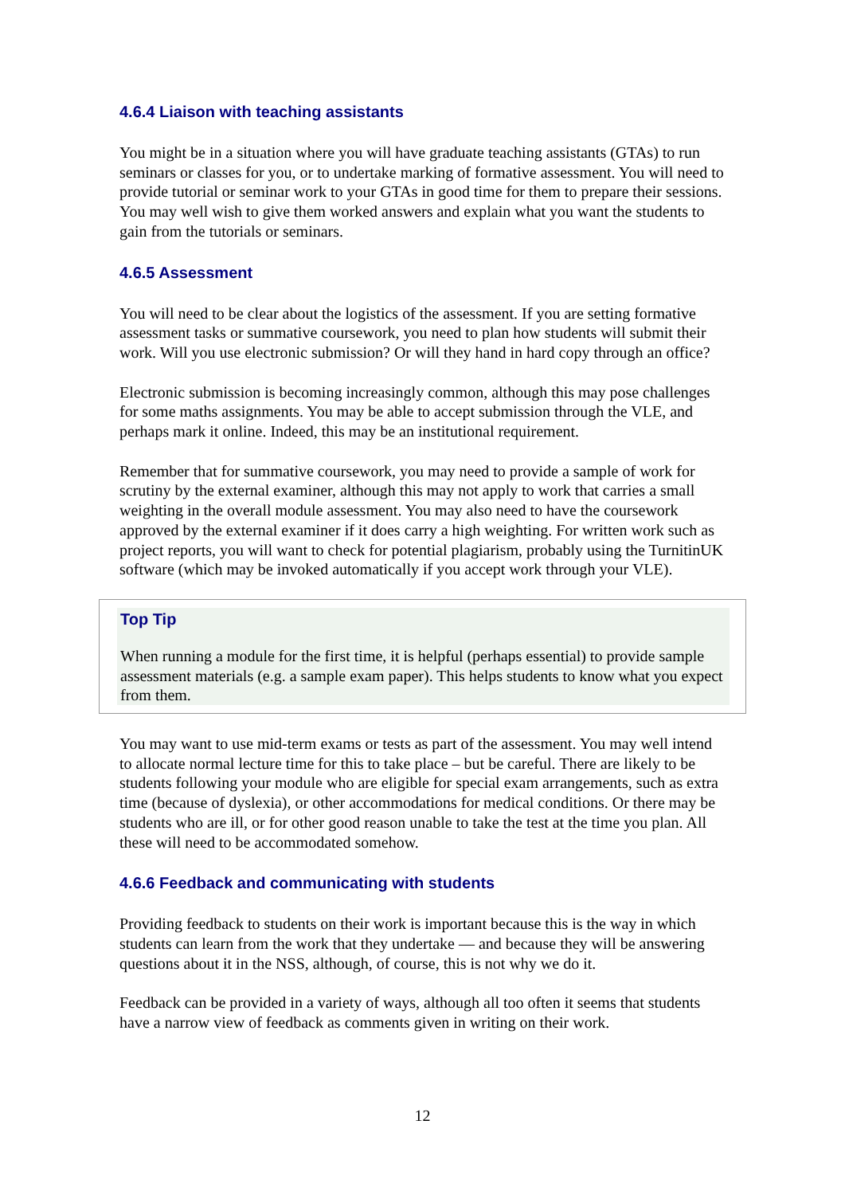4.6.4 Liaison with teaching assistants
You might be in a situation where you will have graduate teaching assistants (GTAs) to run seminars or classes for you, or to undertake marking of formative assessment. You will need to provide tutorial or seminar work to your GTAs in good time for them to prepare their sessions. You may well wish to give them worked answers and explain what you want the students to gain from the tutorials or seminars.
4.6.5 Assessment
You will need to be clear about the logistics of the assessment. If you are setting formative assessment tasks or summative coursework, you need to plan how students will submit their work. Will you use electronic submission? Or will they hand in hard copy through an office?
Electronic submission is becoming increasingly common, although this may pose challenges for some maths assignments. You may be able to accept submission through the VLE, and perhaps mark it online. Indeed, this may be an institutional requirement.
Remember that for summative coursework, you may need to provide a sample of work for scrutiny by the external examiner, although this may not apply to work that carries a small weighting in the overall module assessment. You may also need to have the coursework approved by the external examiner if it does carry a high weighting. For written work such as project reports, you will want to check for potential plagiarism, probably using the TurnitinUK software (which may be invoked automatically if you accept work through your VLE).
Top Tip
When running a module for the first time, it is helpful (perhaps essential) to provide sample assessment materials (e.g. a sample exam paper). This helps students to know what you expect from them.
You may want to use mid-term exams or tests as part of the assessment. You may well intend to allocate normal lecture time for this to take place – but be careful. There are likely to be students following your module who are eligible for special exam arrangements, such as extra time (because of dyslexia), or other accommodations for medical conditions. Or there may be students who are ill, or for other good reason unable to take the test at the time you plan. All these will need to be accommodated somehow.
4.6.6 Feedback and communicating with students
Providing feedback to students on their work is important because this is the way in which students can learn from the work that they undertake — and because they will be answering questions about it in the NSS, although, of course, this is not why we do it.
Feedback can be provided in a variety of ways, although all too often it seems that students have a narrow view of feedback as comments given in writing on their work.
12